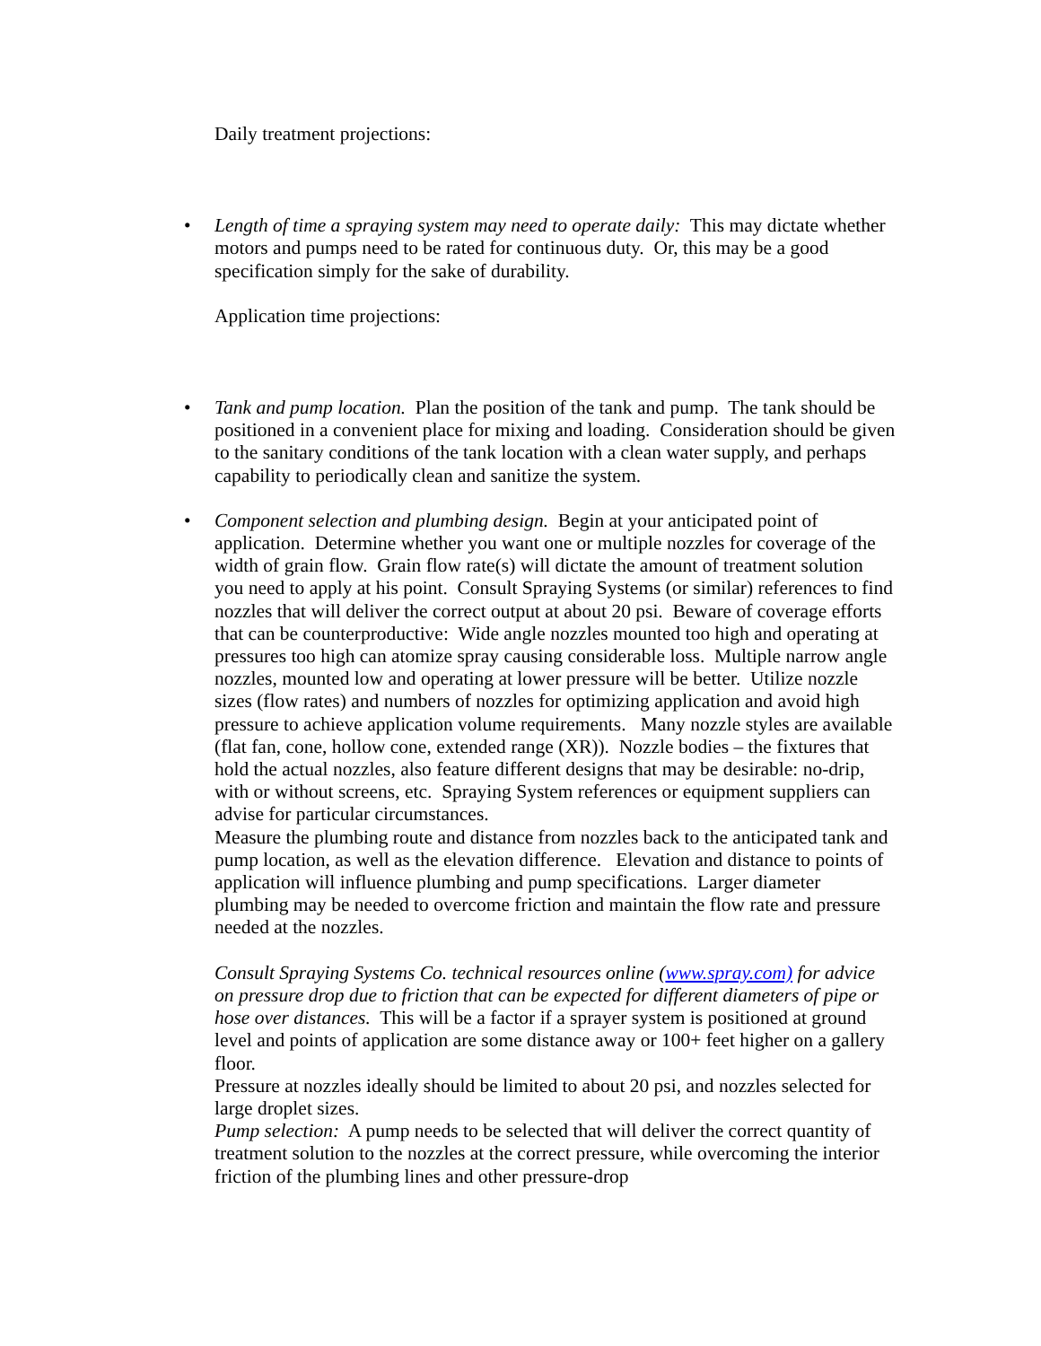Daily treatment projections:
• Length of time a spraying system may need to operate daily: This may dictate whether motors and pumps need to be rated for continuous duty. Or, this may be a good specification simply for the sake of durability.
Application time projections:
• Tank and pump location. Plan the position of the tank and pump. The tank should be positioned in a convenient place for mixing and loading. Consideration should be given to the sanitary conditions of the tank location with a clean water supply, and perhaps capability to periodically clean and sanitize the system.
• Component selection and plumbing design. Begin at your anticipated point of application. Determine whether you want one or multiple nozzles for coverage of the width of grain flow. Grain flow rate(s) will dictate the amount of treatment solution you need to apply at his point. Consult Spraying Systems (or similar) references to find nozzles that will deliver the correct output at about 20 psi. Beware of coverage efforts that can be counterproductive: Wide angle nozzles mounted too high and operating at pressures too high can atomize spray causing considerable loss. Multiple narrow angle nozzles, mounted low and operating at lower pressure will be better. Utilize nozzle sizes (flow rates) and numbers of nozzles for optimizing application and avoid high pressure to achieve application volume requirements. Many nozzle styles are available (flat fan, cone, hollow cone, extended range (XR)). Nozzle bodies – the fixtures that hold the actual nozzles, also feature different designs that may be desirable: no-drip, with or without screens, etc. Spraying System references or equipment suppliers can advise for particular circumstances.
Measure the plumbing route and distance from nozzles back to the anticipated tank and pump location, as well as the elevation difference. Elevation and distance to points of application will influence plumbing and pump specifications. Larger diameter plumbing may be needed to overcome friction and maintain the flow rate and pressure needed at the nozzles.
Consult Spraying Systems Co. technical resources online (www.spray.com) for advice on pressure drop due to friction that can be expected for different diameters of pipe or hose over distances. This will be a factor if a sprayer system is positioned at ground level and points of application are some distance away or 100+ feet higher on a gallery floor.
Pressure at nozzles ideally should be limited to about 20 psi, and nozzles selected for large droplet sizes.
Pump selection: A pump needs to be selected that will deliver the correct quantity of treatment solution to the nozzles at the correct pressure, while overcoming the interior friction of the plumbing lines and other pressure-drop